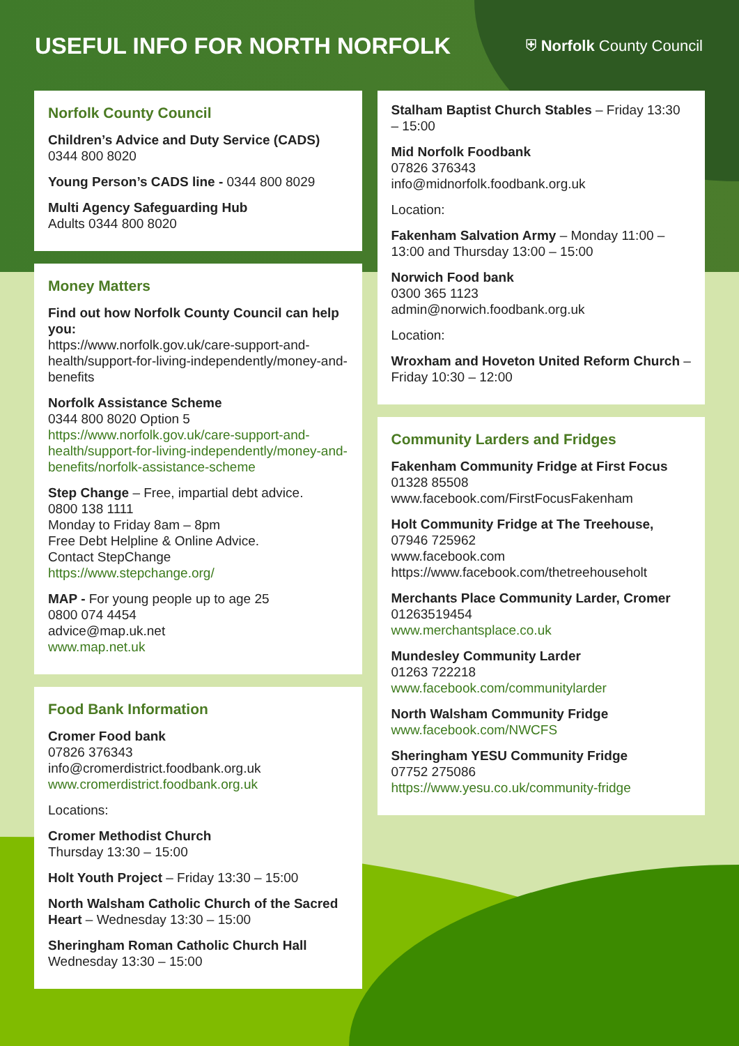USEFUL INFO FOR NORTH NORFOLK
⛨ Norfolk County Council
Norfolk County Council
Children’s Advice and Duty Service (CADS)
0344 800 8020
Young Person’s CADS line - 0344 800 8029
Multi Agency Safeguarding Hub
Adults 0344 800 8020
Money Matters
Find out how Norfolk County Council can help you:
https://www.norfolk.gov.uk/care-support-and-health/support-for-living-independently/money-and-benefits
Norfolk Assistance Scheme
0344 800 8020 Option 5
https://www.norfolk.gov.uk/care-support-and-health/support-for-living-independently/money-and-benefits/norfolk-assistance-scheme
Step Change – Free, impartial debt advice.
0800 138 1111
Monday to Friday 8am – 8pm
Free Debt Helpline & Online Advice.
Contact StepChange
https://www.stepchange.org/
MAP - For young people up to age 25
0800 074 4454
advice@map.uk.net
www.map.net.uk
Food Bank Information
Cromer Food bank
07826 376343
info@cromerdistrict.foodbank.org.uk
www.cromerdistrict.foodbank.org.uk
Locations:
Cromer Methodist Church
Thursday 13:30 – 15:00
Holt Youth Project – Friday 13:30 – 15:00
North Walsham Catholic Church of the Sacred Heart – Wednesday 13:30 – 15:00
Sheringham Roman Catholic Church Hall
Wednesday 13:30 – 15:00
Stalham Baptist Church Stables – Friday 13:30 – 15:00
Mid Norfolk Foodbank
07826 376343
info@midnorfolk.foodbank.org.uk
Location:
Fakenham Salvation Army – Monday 11:00 – 13:00 and Thursday 13:00 – 15:00
Norwich Food bank
0300 365 1123
admin@norwich.foodbank.org.uk
Location:
Wroxham and Hoveton United Reform Church – Friday 10:30 – 12:00
Community Larders and Fridges
Fakenham Community Fridge at First Focus
01328 85508
www.facebook.com/FirstFocusFakenham
Holt Community Fridge at The Treehouse,
07946 725962
www.facebook.com
https://www.facebook.com/thetreehouseholt
Merchants Place Community Larder, Cromer
01263519454
www.merchantsplace.co.uk
Mundesley Community Larder
01263 722218
www.facebook.com/communitylarder
North Walsham Community Fridge
www.facebook.com/NWCFS
Sheringham YESU Community Fridge
07752 275086
https://www.yesu.co.uk/community-fridge